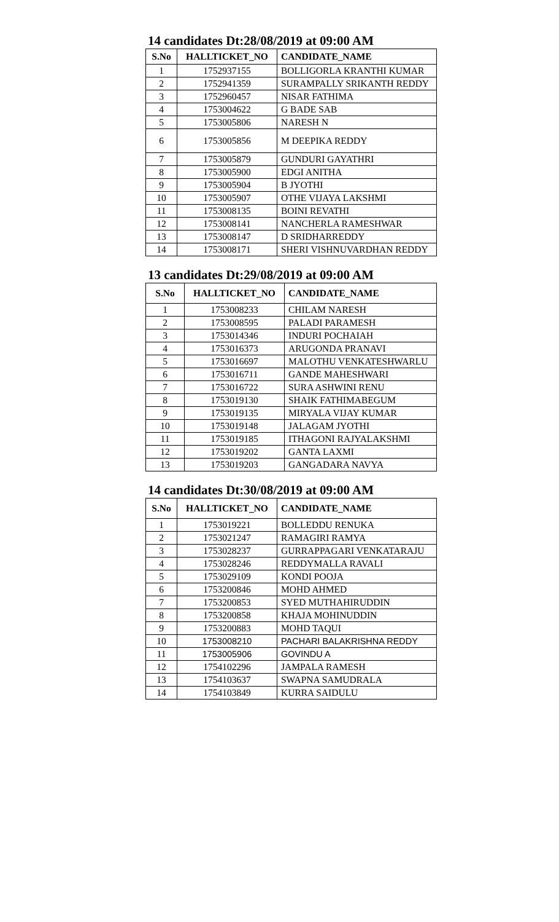14 candidates Dt:28/08/2019 at 09:00 AM
| S.No | HALLTICKET_NO | CANDIDATE_NAME |
| --- | --- | --- |
| 1 | 1752937155 | BOLLIGORLA KRANTHI KUMAR |
| 2 | 1752941359 | SURAMPALLY SRIKANTH REDDY |
| 3 | 1752960457 | NISAR FATHIMA |
| 4 | 1753004622 | G BADE SAB |
| 5 | 1753005806 | NARESH N |
| 6 | 1753005856 | M DEEPIKA REDDY |
| 7 | 1753005879 | GUNDURI GAYATHRI |
| 8 | 1753005900 | EDGI ANITHA |
| 9 | 1753005904 | B JYOTHI |
| 10 | 1753005907 | OTHE VIJAYA LAKSHMI |
| 11 | 1753008135 | BOINI REVATHI |
| 12 | 1753008141 | NANCHERLA RAMESHWAR |
| 13 | 1753008147 | D SRIDHARREDDY |
| 14 | 1753008171 | SHERI VISHNUVARDHAN REDDY |
13 candidates Dt:29/08/2019 at 09:00 AM
| S.No | HALLTICKET_NO | CANDIDATE_NAME |
| --- | --- | --- |
| 1 | 1753008233 | CHILAM NARESH |
| 2 | 1753008595 | PALADI PARAMESH |
| 3 | 1753014346 | INDURI POCHAIAH |
| 4 | 1753016373 | ARUGONDA PRANAVI |
| 5 | 1753016697 | MALOTHU VENKATESHWARLU |
| 6 | 1753016711 | GANDE MAHESHWARI |
| 7 | 1753016722 | SURA ASHWINI RENU |
| 8 | 1753019130 | SHAIK FATHIMABEGUM |
| 9 | 1753019135 | MIRYALA VIJAY KUMAR |
| 10 | 1753019148 | JALAGAM JYOTHI |
| 11 | 1753019185 | ITHAGONI RAJYALAKSHMI |
| 12 | 1753019202 | GANTA LAXMI |
| 13 | 1753019203 | GANGADARA NAVYA |
14 candidates Dt:30/08/2019 at 09:00 AM
| S.No | HALLTICKET_NO | CANDIDATE_NAME |
| --- | --- | --- |
| 1 | 1753019221 | BOLLEDDU RENUKA |
| 2 | 1753021247 | RAMAGIRI RAMYA |
| 3 | 1753028237 | GURRAPPAGARI VENKATARAJU |
| 4 | 1753028246 | REDDYMALLA RAVALI |
| 5 | 1753029109 | KONDI POOJA |
| 6 | 1753200846 | MOHD AHMED |
| 7 | 1753200853 | SYED MUTHAHIRUDDIN |
| 8 | 1753200858 | KHAJA MOHINUDDIN |
| 9 | 1753200883 | MOHD TAQUI |
| 10 | 1753008210 | PACHARI BALAKRISHNA REDDY |
| 11 | 1753005906 | GOVINDU A |
| 12 | 1754102296 | JAMPALA RAMESH |
| 13 | 1754103637 | SWAPNA SAMUDRALA |
| 14 | 1754103849 | KURRA SAIDULU |